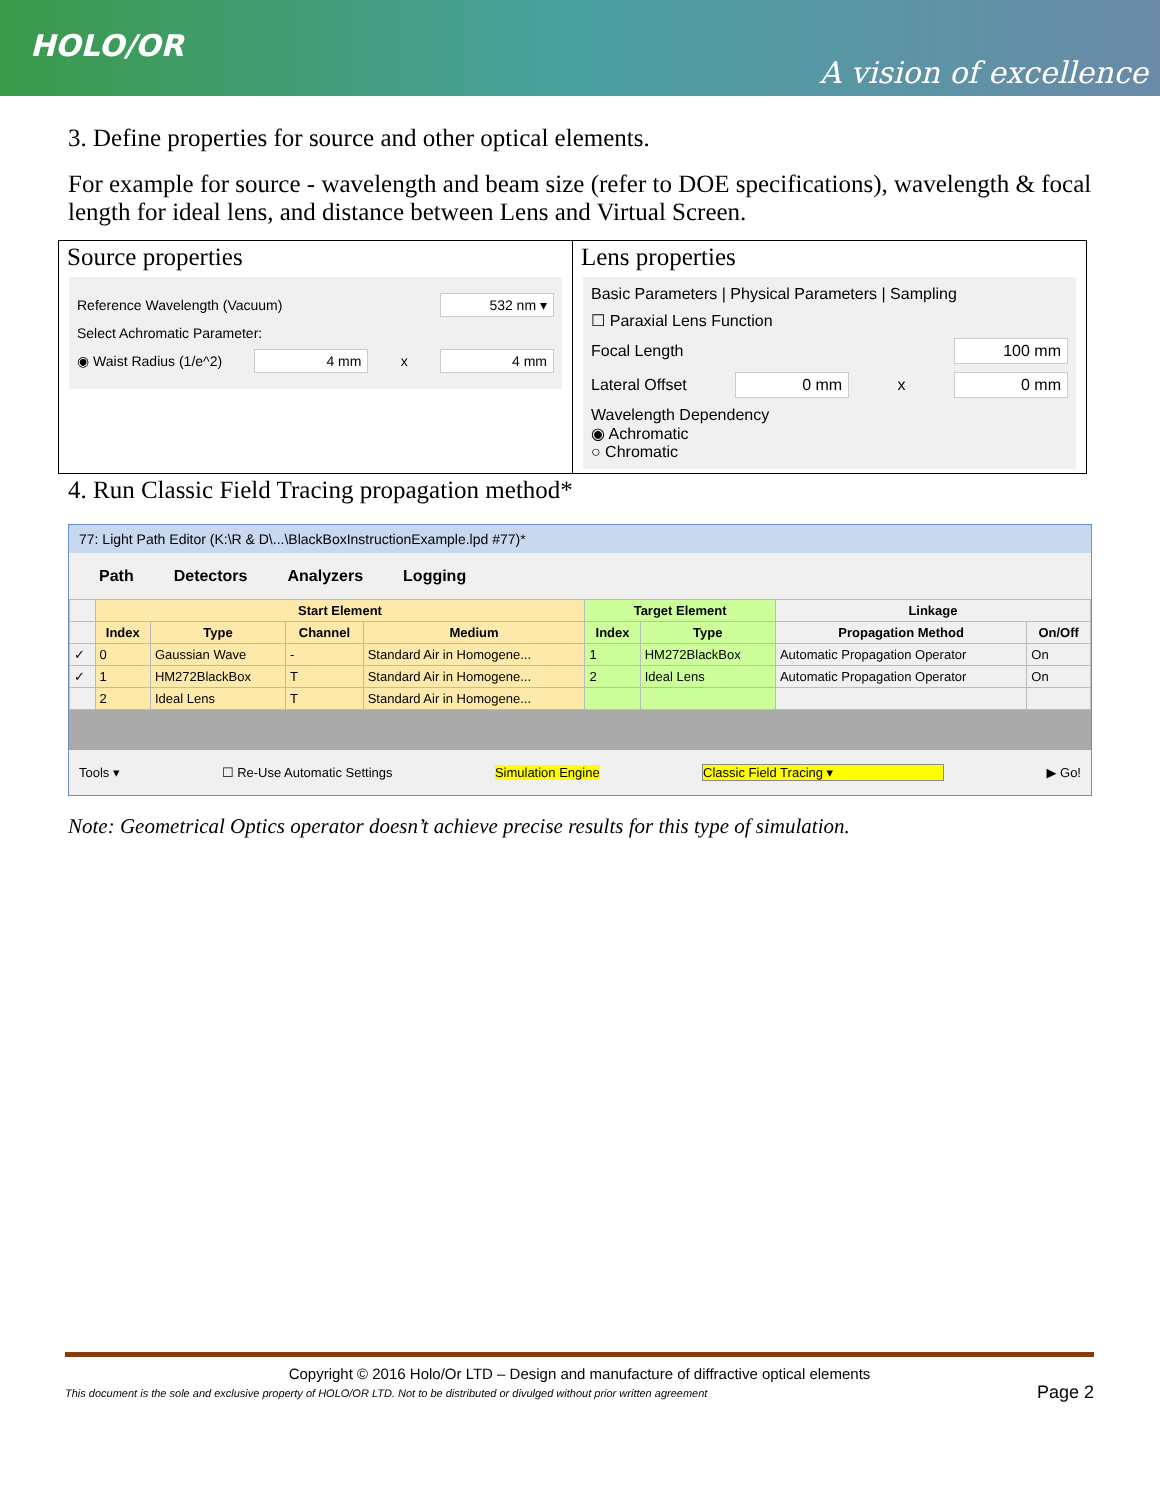HOLO/OR A vision of excellence
3. Define properties for source and other optical elements.
For example for source - wavelength and beam size (refer to DOE specifications), wavelength & focal length for ideal lens, and distance between Lens and Virtual Screen.
| Source properties Reference Wavelength (Vacuum) 532 nm ▾ Select Achromatic Parameter: ◉ Waist Radius (1/e^2) 4 mm x 4 mm | Lens properties Basic Parameters / Physical Parameters / Sampling ☐ Paraxial Lens Function Focal Length 100 mm Lateral Offset 0 mm x 0 mm Wavelength Dependency ◉ Achromatic ○ Chromatic |
4. Run Classic Field Tracing propagation method*
77: Light Path Editor (K:\R & D\...\BlackBoxInstructionExample.lpd #77)*
Path Detectors Analyzers Logging
| | Start Element | | | | Target Element | | Linkage | |
| --- | --- | --- | --- | --- | --- | --- | --- | --- |
| | Index | Type | Channel | Medium | Index | Type | Propagation Method | On/Off |
| ✓ | 0 | Gaussian Wave | - | Standard Air in Homogene... | 1 | HM272BlackBox | Automatic Propagation Operator | On |
| ✓ | 1 | HM272BlackBox | T | Standard Air in Homogene... | 2 | Ideal Lens | Automatic Propagation Operator | On |
| | 2 | Ideal Lens | T | Standard Air in Homogene... | | | | |
Tools ▾ ☐ Re-Use Automatic Settings Simulation Engine Classic Field Tracing ▾ ▶ Go!
Note: Geometrical Optics operator doesn’t achieve precise results for this type of simulation.
Copyright © 2016 Holo/Or LTD – Design and manufacture of diffractive optical elements
This document is the sole and exclusive property of HOLO/OR LTD. Not to be distributed or divulged without prior written agreement Page 2